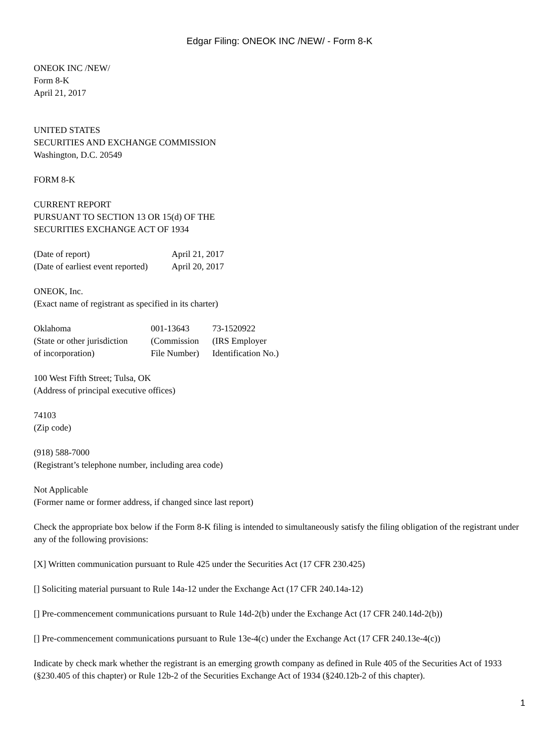Edgar Filing: ONEOK INC /NEW/ - Form 8-K
ONEOK INC /NEW/
Form 8-K
April 21, 2017
UNITED STATES
SECURITIES AND EXCHANGE COMMISSION
Washington, D.C. 20549
FORM 8-K
CURRENT REPORT
PURSUANT TO SECTION 13 OR 15(d) OF THE
SECURITIES EXCHANGE ACT OF 1934
| (Date of report) | April 21, 2017 |
| (Date of earliest event reported) | April 20, 2017 |
ONEOK, Inc.
(Exact name of registrant as specified in its charter)
| Oklahoma | 001-13643 | 73-1520922 |
| (State or other jurisdiction | (Commission | (IRS Employer |
| of incorporation) | File Number) | Identification No.) |
100 West Fifth Street; Tulsa, OK
(Address of principal executive offices)
74103
(Zip code)
(918) 588-7000
(Registrant’s telephone number, including area code)
Not Applicable
(Former name or former address, if changed since last report)
Check the appropriate box below if the Form 8-K filing is intended to simultaneously satisfy the filing obligation of the registrant under any of the following provisions:
[X] Written communication pursuant to Rule 425 under the Securities Act (17 CFR 230.425)
[] Soliciting material pursuant to Rule 14a-12 under the Exchange Act (17 CFR 240.14a-12)
[] Pre-commencement communications pursuant to Rule 14d-2(b) under the Exchange Act (17 CFR 240.14d-2(b))
[] Pre-commencement communications pursuant to Rule 13e-4(c) under the Exchange Act (17 CFR 240.13e-4(c))
Indicate by check mark whether the registrant is an emerging growth company as defined in Rule 405 of the Securities Act of 1933 (§230.405 of this chapter) or Rule 12b-2 of the Securities Exchange Act of 1934 (§240.12b-2 of this chapter).
1